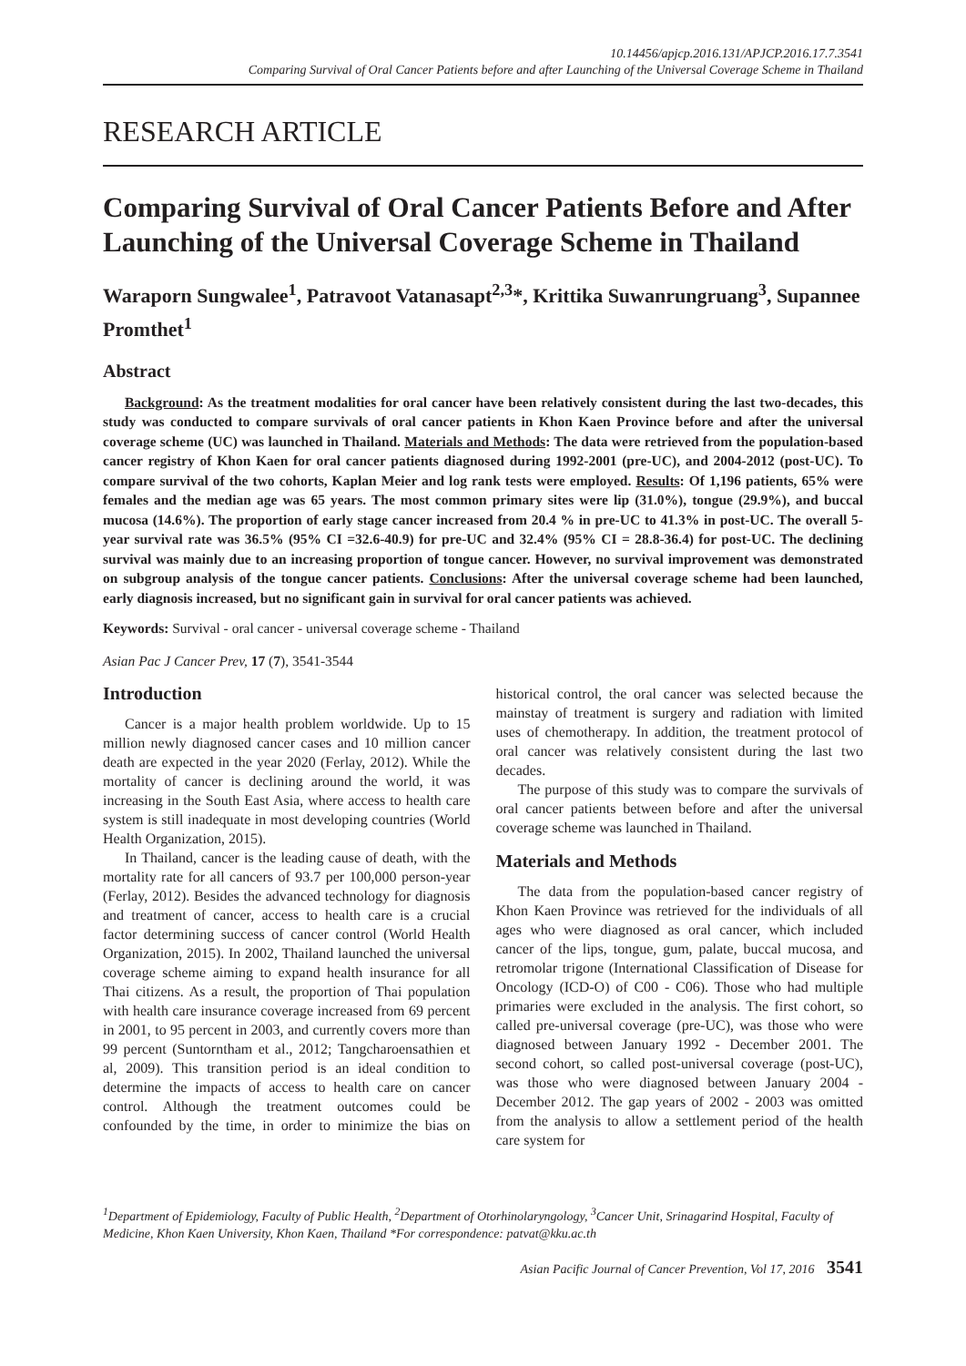10.14456/apjcp.2016.131/APJCP.2016.17.7.3541
Comparing Survival of Oral Cancer Patients before and after Launching of the Universal Coverage Scheme in Thailand
RESEARCH ARTICLE
Comparing Survival of Oral Cancer Patients Before and After Launching of the Universal Coverage Scheme in Thailand
Waraporn Sungwalee<sup>1</sup>, Patravoot Vatanasapt<sup>2,3</sup>*, Krittika Suwanrungruang<sup>3</sup>, Supannee Promthet<sup>1</sup>
Abstract
Background: As the treatment modalities for oral cancer have been relatively consistent during the last two-decades, this study was conducted to compare survivals of oral cancer patients in Khon Kaen Province before and after the universal coverage scheme (UC) was launched in Thailand. Materials and Methods: The data were retrieved from the population-based cancer registry of Khon Kaen for oral cancer patients diagnosed during 1992-2001 (pre-UC), and 2004-2012 (post-UC). To compare survival of the two cohorts, Kaplan Meier and log rank tests were employed. Results: Of 1,196 patients, 65% were females and the median age was 65 years. The most common primary sites were lip (31.0%), tongue (29.9%), and buccal mucosa (14.6%). The proportion of early stage cancer increased from 20.4 % in pre-UC to 41.3% in post-UC. The overall 5-year survival rate was 36.5% (95% CI =32.6-40.9) for pre-UC and 32.4% (95% CI = 28.8-36.4) for post-UC. The declining survival was mainly due to an increasing proportion of tongue cancer. However, no survival improvement was demonstrated on subgroup analysis of the tongue cancer patients. Conclusions: After the universal coverage scheme had been launched, early diagnosis increased, but no significant gain in survival for oral cancer patients was achieved.
Keywords: Survival - oral cancer - universal coverage scheme - Thailand
Asian Pac J Cancer Prev, 17 (7), 3541-3544
Introduction
Cancer is a major health problem worldwide. Up to 15 million newly diagnosed cancer cases and 10 million cancer death are expected in the year 2020 (Ferlay, 2012). While the mortality of cancer is declining around the world, it was increasing in the South East Asia, where access to health care system is still inadequate in most developing countries (World Health Organization, 2015).
In Thailand, cancer is the leading cause of death, with the mortality rate for all cancers of 93.7 per 100,000 person-year (Ferlay, 2012). Besides the advanced technology for diagnosis and treatment of cancer, access to health care is a crucial factor determining success of cancer control (World Health Organization, 2015). In 2002, Thailand launched the universal coverage scheme aiming to expand health insurance for all Thai citizens. As a result, the proportion of Thai population with health care insurance coverage increased from 69 percent in 2001, to 95 percent in 2003, and currently covers more than 99 percent (Suntorntham et al., 2012; Tangcharoensathien et al, 2009). This transition period is an ideal condition to determine the impacts of access to health care on cancer control. Although the treatment outcomes could be confounded by the time, in order to minimize the bias on historical control, the oral cancer was selected because the mainstay of treatment is surgery and radiation with limited uses of chemotherapy. In addition, the treatment protocol of oral cancer was relatively consistent during the last two decades.
The purpose of this study was to compare the survivals of oral cancer patients between before and after the universal coverage scheme was launched in Thailand.
Materials and Methods
The data from the population-based cancer registry of Khon Kaen Province was retrieved for the individuals of all ages who were diagnosed as oral cancer, which included cancer of the lips, tongue, gum, palate, buccal mucosa, and retromolar trigone (International Classification of Disease for Oncology (ICD-O) of C00 - C06). Those who had multiple primaries were excluded in the analysis. The first cohort, so called pre-universal coverage (pre-UC), was those who were diagnosed between January 1992 - December 2001. The second cohort, so called post-universal coverage (post-UC), was those who were diagnosed between January 2004 - December 2012. The gap years of 2002 - 2003 was omitted from the analysis to allow a settlement period of the health care system for
<sup>1</sup> Department of Epidemiology, Faculty of Public Health, <sup>2</sup>Department of Otorhinolaryngology, <sup>3</sup>Cancer Unit, Srinagarind Hospital, Faculty of Medicine, Khon Kaen University, Khon Kaen, Thailand *For correspondence: patvat@kku.ac.th
Asian Pacific Journal of Cancer Prevention, Vol 17, 2016 3541